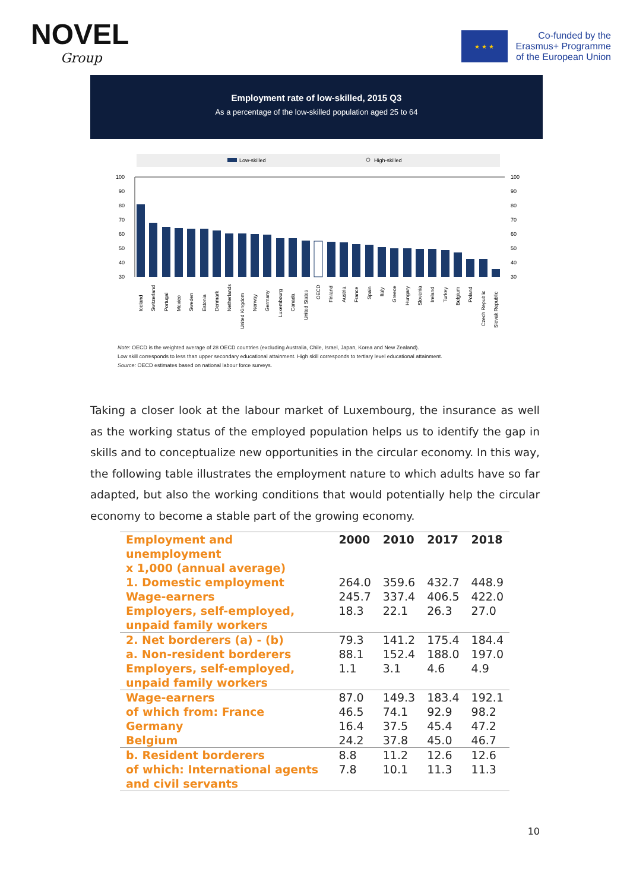NOVEL
Group
★ ★ ★
Co-funded by the
Erasmus+ Programme
of the European Union
Employment rate of low-skilled, 2015 Q3
As a percentage of the low-skilled population aged 25 to 64
Low-skilled
High-skilled
100
90
80
70
60
50
40
30
100
90
80
70
60
50
40
30
Iceland
Switzerland
Portugal
Mexico
Sweden
Estonia
Denmark
Netherlands
United Kingdom
Norway
Germany
Luxembourg
Canada
United States
OECD
Finland
Austria
France
Spain
Italy
Greece
Hungary
Slovenia
Ireland
Turkey
Belgium
Poland
Czech Republic
Slovak Republic
Note: OECD is the weighted average of 28 OECD countries (excluding Australia, Chile, Israel, Japan, Korea and New Zealand).
Low skill corresponds to less than upper secondary educational attainment. High skill corresponds to tertiary level educational attainment.
Source: OECD estimates based on national labour force surveys.
Taking a closer look at the labour market of Luxembourg, the insurance as well as the working status of the employed population helps us to identify the gap in skills and to conceptualize new opportunities in the circular economy. In this way, the following table illustrates the employment nature to which adults have so far adapted, but also the working conditions that would potentially help the circular economy to become a stable part of the growing economy.
| Employment and unemployment | 2000 | 2010 | 2017 | 2018 |
| --- | --- | --- | --- | --- |
| x 1,000 (annual average) | | | | |
| 1. Domestic employment | 264.0 | 359.6 | 432.7 | 448.9 |
| Wage-earners | 245.7 | 337.4 | 406.5 | 422.0 |
| Employers, self-employed, unpaid family workers | 18.3 | 22.1 | 26.3 | 27.0 |
| 2. Net borderers (a) - (b) | 79.3 | 141.2 | 175.4 | 184.4 |
| a. Non-resident borderers | 88.1 | 152.4 | 188.0 | 197.0 |
| Employers, self-employed, unpaid family workers | 1.1 | 3.1 | 4.6 | 4.9 |
| Wage-earners | 87.0 | 149.3 | 183.4 | 192.1 |
| of which from: France | 46.5 | 74.1 | 92.9 | 98.2 |
| Germany | 16.4 | 37.5 | 45.4 | 47.2 |
| Belgium | 24.2 | 37.8 | 45.0 | 46.7 |
| b. Resident borderers | 8.8 | 11.2 | 12.6 | 12.6 |
| of which: International agents and civil servants | 7.8 | 10.1 | 11.3 | 11.3 |
10